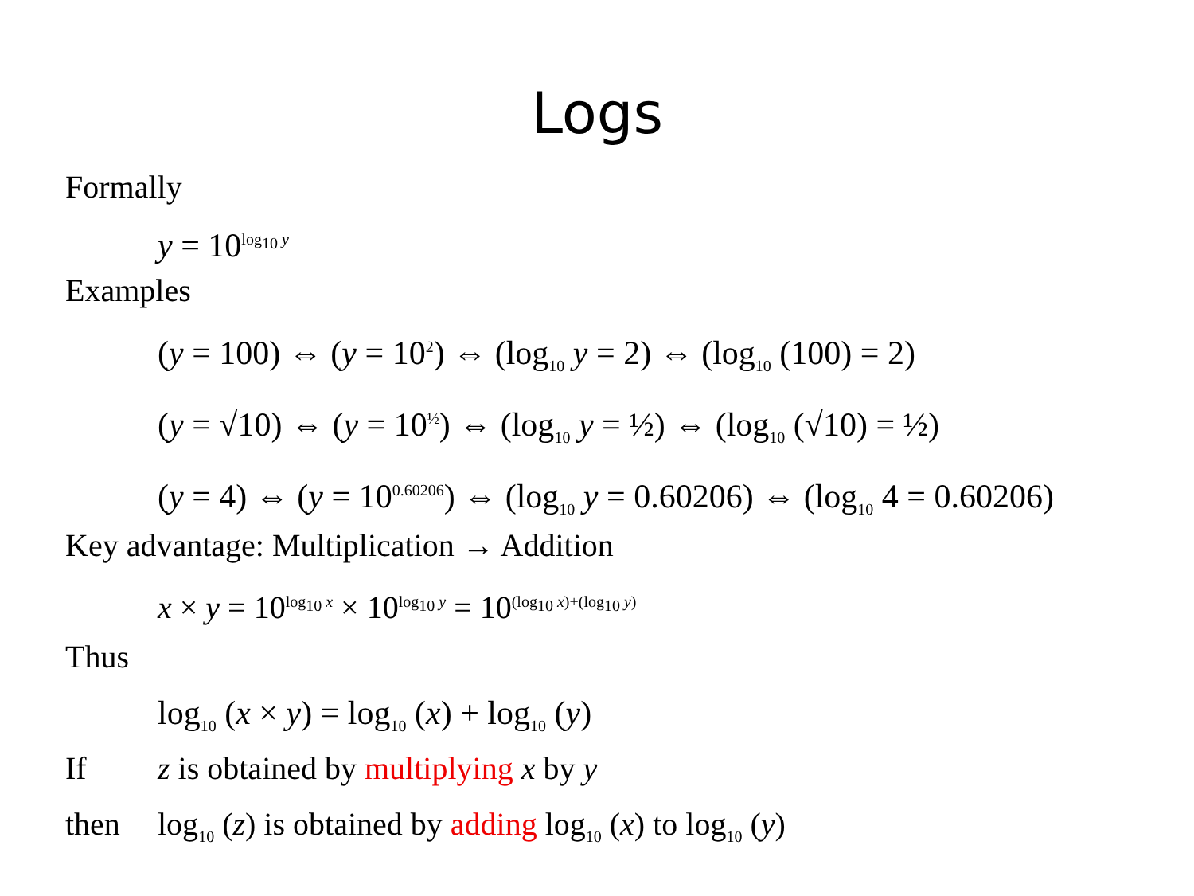Logs
Formally
y = 10<sup>log<sub>10</sub> y</sup>
Examples
(y = 100) ⇔ (y = 10<sup>2</sup>) ⇔ (log<sub>10</sub> y = 2) ⇔ (log<sub>10</sub> (100) = 2)
(y = √10) ⇔ (y = 10<sup>½</sup>) ⇔ (log<sub>10</sub> y = ½) ⇔ (log<sub>10</sub> (√10) = ½)
(y = 4) ⇔ (y = 10<sup>0.60206</sup>) ⇔ (log<sub>10</sub> y = 0.60206) ⇔ (log<sub>10</sub> 4 = 0.60206)
Key advantage: Multiplication → Addition
x × y = 10<sup>log<sub>10</sub> x</sup> × 10<sup>log<sub>10</sub> y</sup> = 10<sup>(log<sub>10</sub> x)+(log<sub>10</sub> y)</sup>
Thus
log<sub>10</sub> (x × y) = log<sub>10</sub> (x) + log<sub>10</sub> (y)
If z is obtained by multiplying x by y
then log<sub>10</sub> (z) is obtained by adding log<sub>10</sub> (x) to log<sub>10</sub> (y)